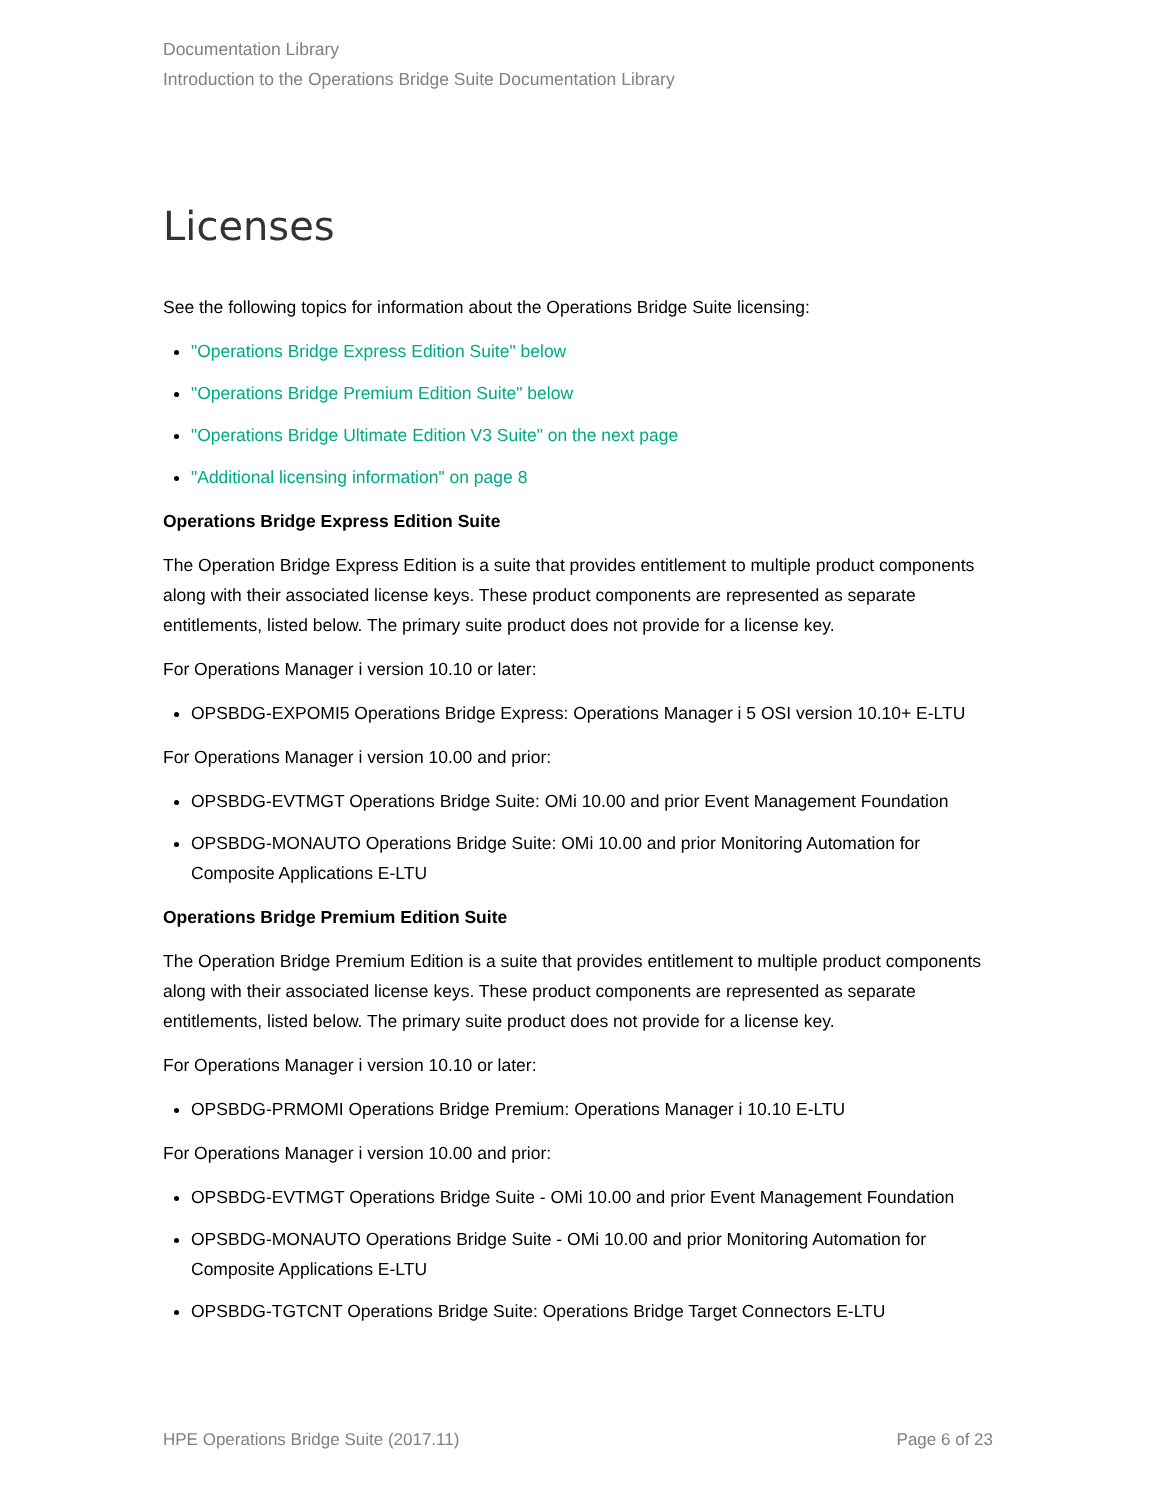Documentation Library
Introduction to the Operations Bridge Suite Documentation Library
Licenses
See the following topics for information about the Operations Bridge Suite licensing:
"Operations Bridge Express Edition Suite" below
"Operations Bridge Premium Edition Suite" below
"Operations Bridge Ultimate Edition V3 Suite" on the next page
"Additional licensing information" on page 8
Operations Bridge Express Edition Suite
The Operation Bridge Express Edition is a suite that provides entitlement to multiple product components along with their associated license keys. These product components are represented as separate entitlements, listed below. The primary suite product does not provide for a license key.
For Operations Manager i version 10.10 or later:
OPSBDG-EXPOMI5 Operations Bridge Express: Operations Manager i 5 OSI version 10.10+ E-LTU
For Operations Manager i version 10.00 and prior:
OPSBDG-EVTMGT Operations Bridge Suite: OMi 10.00 and prior Event Management Foundation
OPSBDG-MONAUTO Operations Bridge Suite: OMi 10.00 and prior Monitoring Automation for Composite Applications E-LTU
Operations Bridge Premium Edition Suite
The Operation Bridge Premium Edition is a suite that provides entitlement to multiple product components along with their associated license keys. These product components are represented as separate entitlements, listed below. The primary suite product does not provide for a license key.
For Operations Manager i version 10.10 or later:
OPSBDG-PRMOMI Operations Bridge Premium: Operations Manager i 10.10 E-LTU
For Operations Manager i version 10.00 and prior:
OPSBDG-EVTMGT Operations Bridge Suite - OMi 10.00 and prior Event Management Foundation
OPSBDG-MONAUTO Operations Bridge Suite - OMi 10.00 and prior Monitoring Automation for Composite Applications E-LTU
OPSBDG-TGTCNT Operations Bridge Suite: Operations Bridge Target Connectors E-LTU
HPE Operations Bridge Suite (2017.11) Page 6 of 23